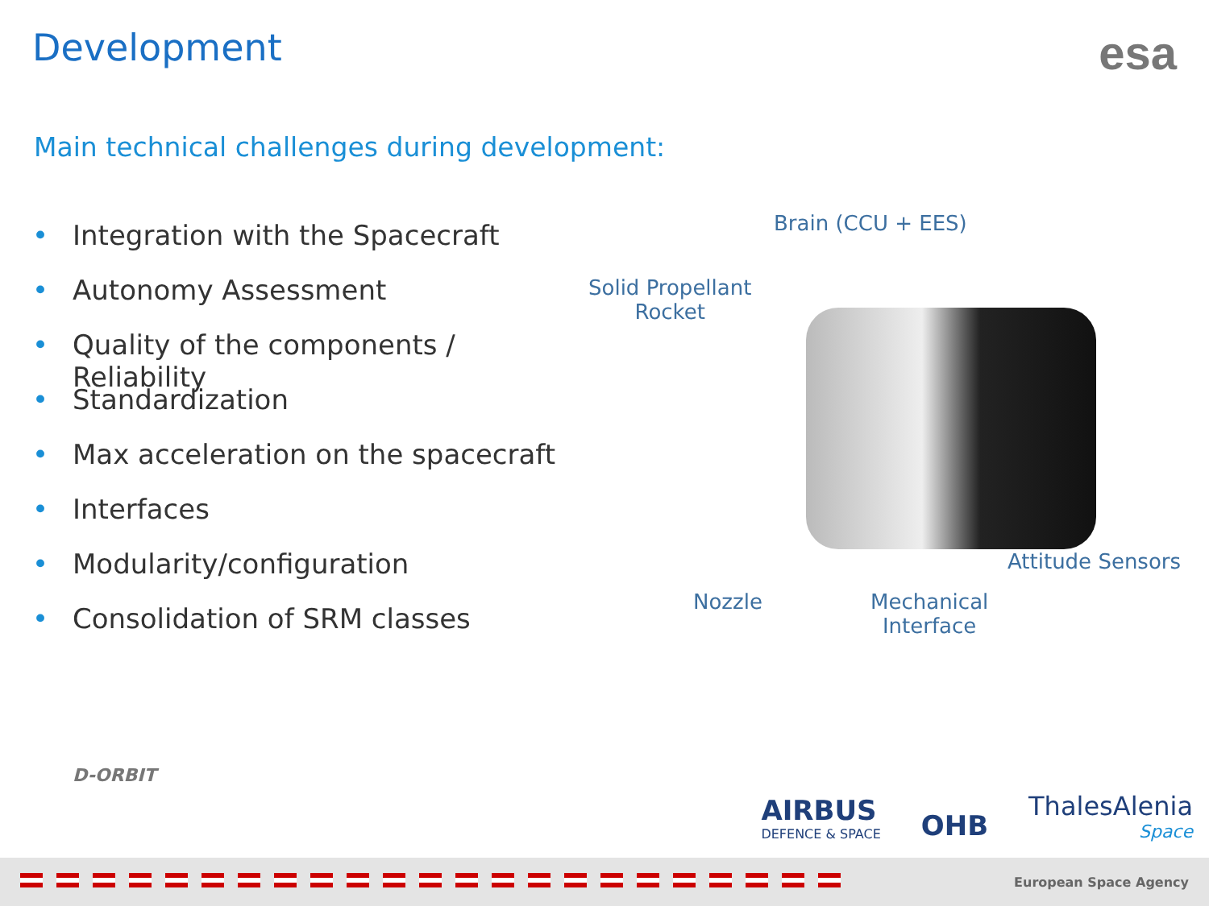Development
esa
Main technical challenges during development:
• Integration with the Spacecraft
• Autonomy Assessment
• Quality of the components / Reliability
• Standardization
• Max acceleration on the spacecraft
• Interfaces
• Modularity/configuration
• Consolidation of SRM classes
Brain (CCU + EES)
Solid Propellant
Rocket
Attitude Sensors
Nozzle
Mechanical
Interface
D-ORBIT
AIRBUS
DEFENCE & SPACE
OHB
ThalesAlenia
Space
European Space Agency